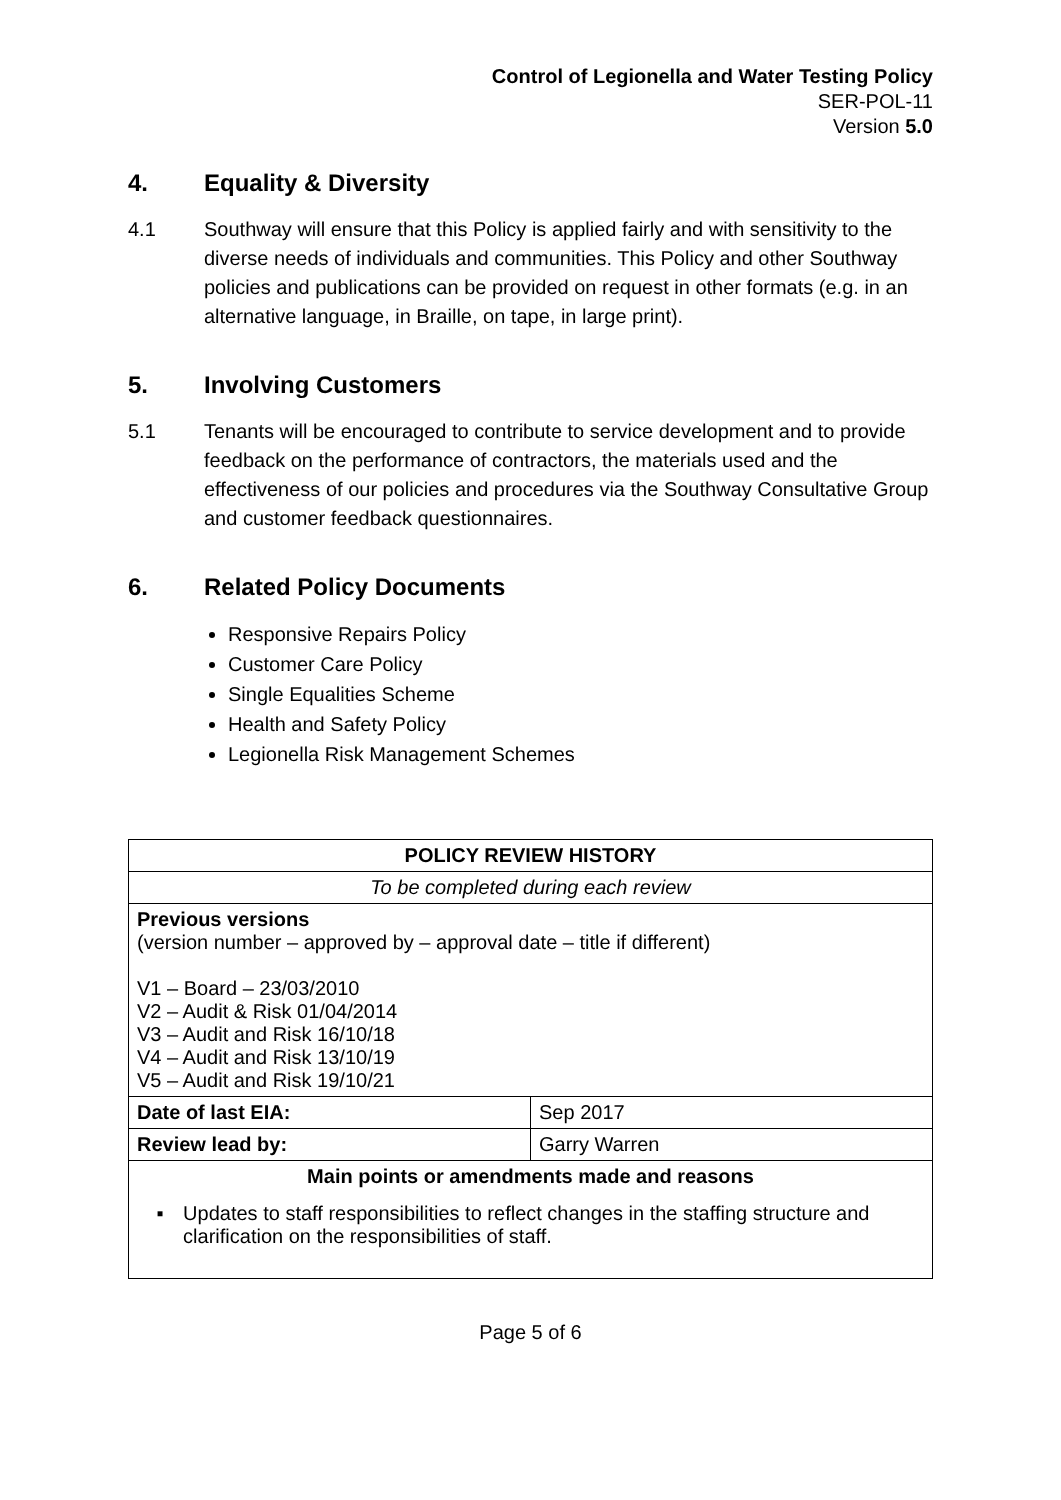Control of Legionella and Water Testing Policy
SER-POL-11
Version 5.0
4. Equality & Diversity
4.1 Southway will ensure that this Policy is applied fairly and with sensitivity to the diverse needs of individuals and communities. This Policy and other Southway policies and publications can be provided on request in other formats (e.g. in an alternative language, in Braille, on tape, in large print).
5. Involving Customers
5.1 Tenants will be encouraged to contribute to service development and to provide feedback on the performance of contractors, the materials used and the effectiveness of our policies and procedures via the Southway Consultative Group and customer feedback questionnaires.
6. Related Policy Documents
Responsive Repairs Policy
Customer Care Policy
Single Equalities Scheme
Health and Safety Policy
Legionella Risk Management Schemes
| POLICY REVIEW HISTORY | |
| To be completed during each review | |
| Previous versions (version number – approved by – approval date – title if different) V1 – Board – 23/03/2010 V2 – Audit & Risk 01/04/2014 V3 – Audit and Risk 16/10/18 V4 – Audit and Risk 13/10/19 V5 – Audit and Risk 19/10/21 | |
| Date of last EIA: | Sep 2017 |
| Review lead by: | Garry Warren |
| Main points or amendments made and reasons ▪ Updates to staff responsibilities to reflect changes in the staffing structure and clarification on the responsibilities of staff. | |
Page 5 of 6